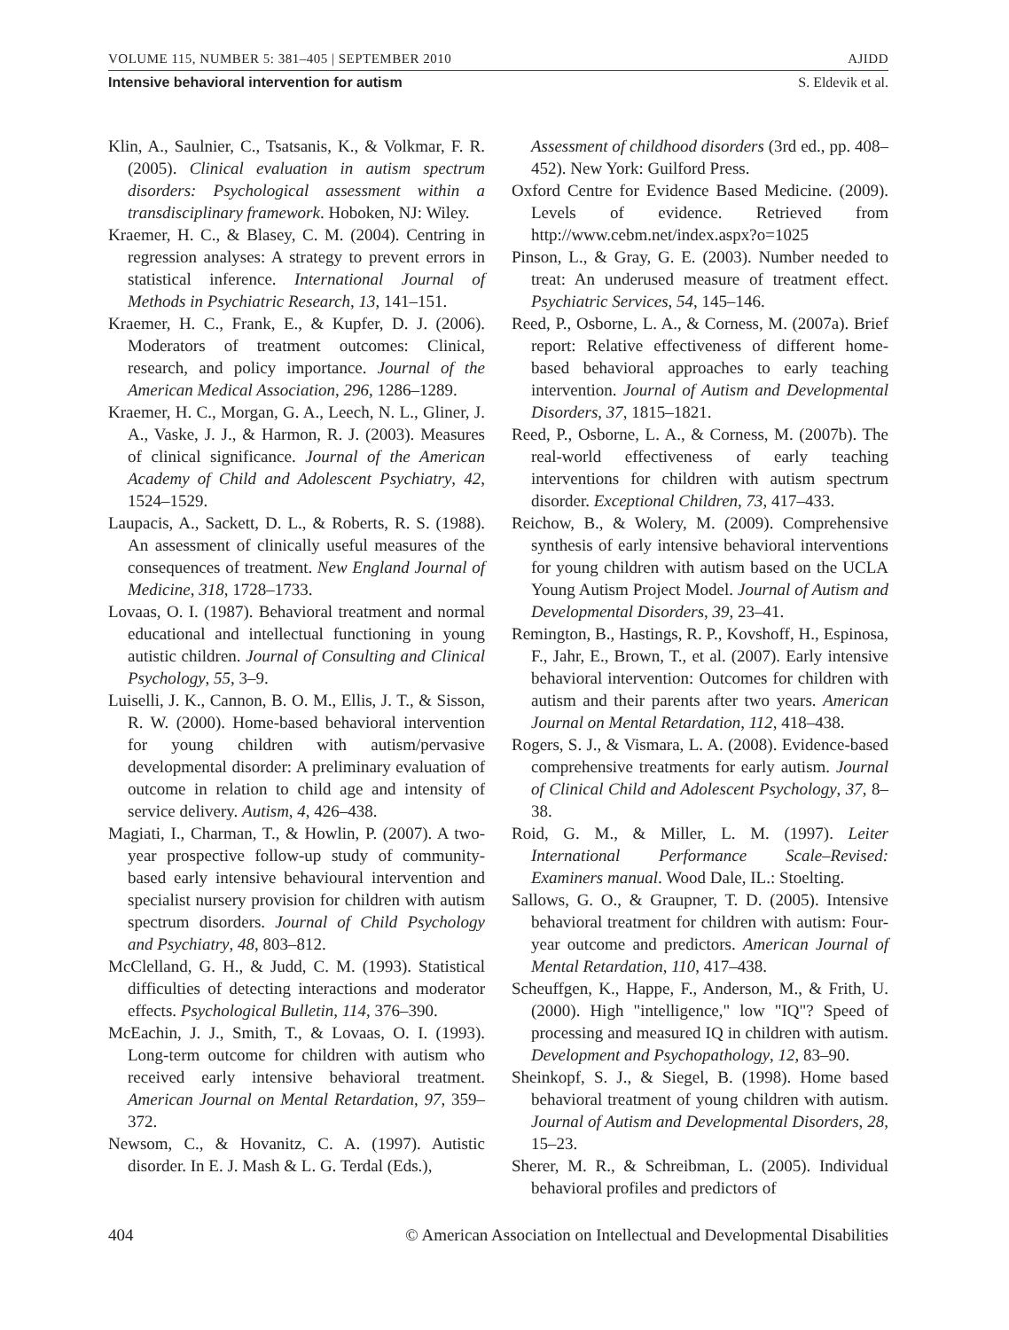VOLUME 115, NUMBER 5: 381–405 | SEPTEMBER 2010 AJIDD
Intensive behavioral intervention for autism S. Eldevik et al.
Klin, A., Saulnier, C., Tsatsanis, K., & Volkmar, F. R. (2005). Clinical evaluation in autism spectrum disorders: Psychological assessment within a transdisciplinary framework. Hoboken, NJ: Wiley.
Kraemer, H. C., & Blasey, C. M. (2004). Centring in regression analyses: A strategy to prevent errors in statistical inference. International Journal of Methods in Psychiatric Research, 13, 141–151.
Kraemer, H. C., Frank, E., & Kupfer, D. J. (2006). Moderators of treatment outcomes: Clinical, research, and policy importance. Journal of the American Medical Association, 296, 1286–1289.
Kraemer, H. C., Morgan, G. A., Leech, N. L., Gliner, J. A., Vaske, J. J., & Harmon, R. J. (2003). Measures of clinical significance. Journal of the American Academy of Child and Adolescent Psychiatry, 42, 1524–1529.
Laupacis, A., Sackett, D. L., & Roberts, R. S. (1988). An assessment of clinically useful measures of the consequences of treatment. New England Journal of Medicine, 318, 1728–1733.
Lovaas, O. I. (1987). Behavioral treatment and normal educational and intellectual functioning in young autistic children. Journal of Consulting and Clinical Psychology, 55, 3–9.
Luiselli, J. K., Cannon, B. O. M., Ellis, J. T., & Sisson, R. W. (2000). Home-based behavioral intervention for young children with autism/pervasive developmental disorder: A preliminary evaluation of outcome in relation to child age and intensity of service delivery. Autism, 4, 426–438.
Magiati, I., Charman, T., & Howlin, P. (2007). A two-year prospective follow-up study of community-based early intensive behavioural intervention and specialist nursery provision for children with autism spectrum disorders. Journal of Child Psychology and Psychiatry, 48, 803–812.
McClelland, G. H., & Judd, C. M. (1993). Statistical difficulties of detecting interactions and moderator effects. Psychological Bulletin, 114, 376–390.
McEachin, J. J., Smith, T., & Lovaas, O. I. (1993). Long-term outcome for children with autism who received early intensive behavioral treatment. American Journal on Mental Retardation, 97, 359–372.
Newsom, C., & Hovanitz, C. A. (1997). Autistic disorder. In E. J. Mash & L. G. Terdal (Eds.),
Assessment of childhood disorders (3rd ed., pp. 408–452). New York: Guilford Press.
Oxford Centre for Evidence Based Medicine. (2009). Levels of evidence. Retrieved from http://www.cebm.net/index.aspx?o=1025
Pinson, L., & Gray, G. E. (2003). Number needed to treat: An underused measure of treatment effect. Psychiatric Services, 54, 145–146.
Reed, P., Osborne, L. A., & Corness, M. (2007a). Brief report: Relative effectiveness of different home-based behavioral approaches to early teaching intervention. Journal of Autism and Developmental Disorders, 37, 1815–1821.
Reed, P., Osborne, L. A., & Corness, M. (2007b). The real-world effectiveness of early teaching interventions for children with autism spectrum disorder. Exceptional Children, 73, 417–433.
Reichow, B., & Wolery, M. (2009). Comprehensive synthesis of early intensive behavioral interventions for young children with autism based on the UCLA Young Autism Project Model. Journal of Autism and Developmental Disorders, 39, 23–41.
Remington, B., Hastings, R. P., Kovshoff, H., Espinosa, F., Jahr, E., Brown, T., et al. (2007). Early intensive behavioral intervention: Outcomes for children with autism and their parents after two years. American Journal on Mental Retardation, 112, 418–438.
Rogers, S. J., & Vismara, L. A. (2008). Evidence-based comprehensive treatments for early autism. Journal of Clinical Child and Adolescent Psychology, 37, 8–38.
Roid, G. M., & Miller, L. M. (1997). Leiter International Performance Scale–Revised: Examiners manual. Wood Dale, IL.: Stoelting.
Sallows, G. O., & Graupner, T. D. (2005). Intensive behavioral treatment for children with autism: Four-year outcome and predictors. American Journal of Mental Retardation, 110, 417–438.
Scheuffgen, K., Happe, F., Anderson, M., & Frith, U. (2000). High "intelligence," low "IQ"? Speed of processing and measured IQ in children with autism. Development and Psychopathology, 12, 83–90.
Sheinkopf, S. J., & Siegel, B. (1998). Home based behavioral treatment of young children with autism. Journal of Autism and Developmental Disorders, 28, 15–23.
Sherer, M. R., & Schreibman, L. (2005). Individual behavioral profiles and predictors of
404 © American Association on Intellectual and Developmental Disabilities